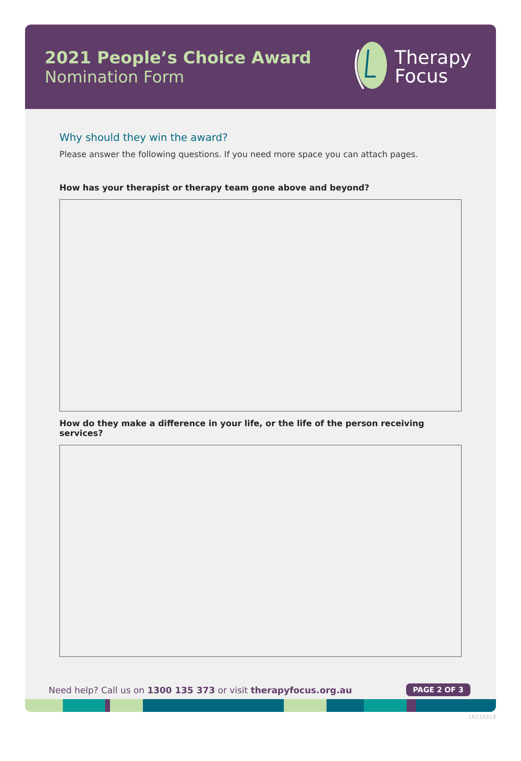2021 People’s Choice Award
Nomination Form
Therapy
Focus
Why should they win the award?
Please answer the following questions. If you need more space you can attach pages.
How has your therapist or therapy team gone above and beyond?
How do they make a difference in your life, or the life of the person receiving services?
Need help? Call us on 1300 135 373 or visit therapyfocus.org.au
PAGE 2 OF 3
LR210319